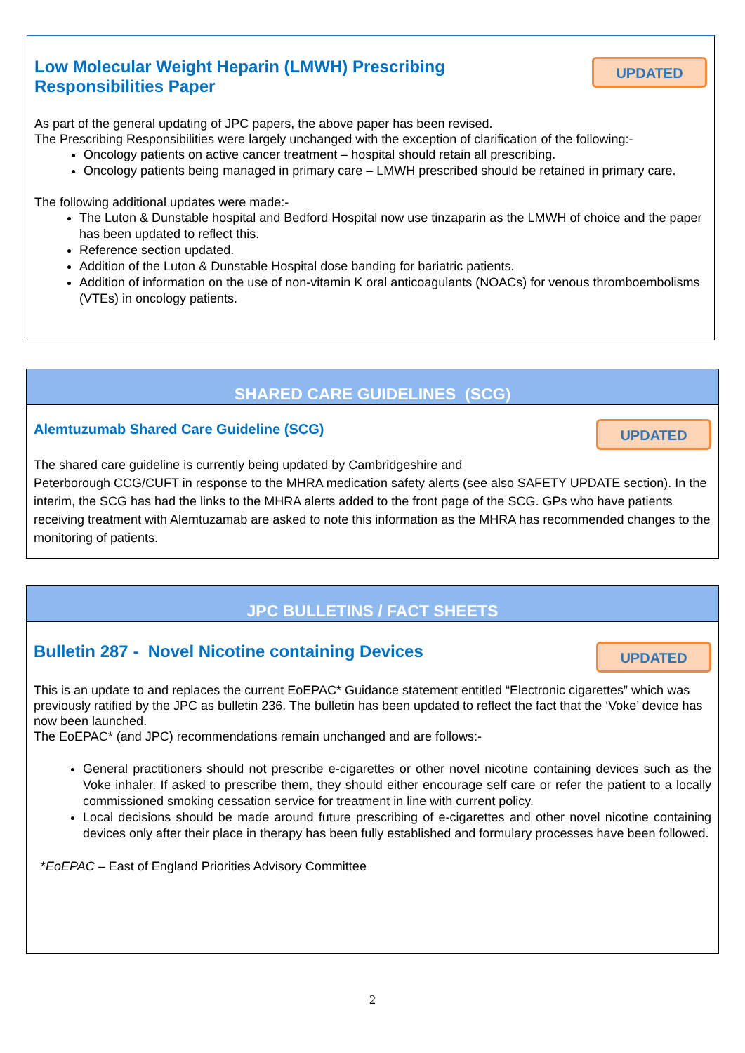UPDATED
Low Molecular Weight Heparin (LMWH) Prescribing
Responsibilities Paper
As part of the general updating of JPC papers, the above paper has been revised.
The Prescribing Responsibilities were largely unchanged with the exception of clarification of the following:-
Oncology patients on active cancer treatment – hospital should retain all prescribing.
Oncology patients being managed in primary care – LMWH prescribed should be retained in primary care.
The following additional updates were made:-
The Luton & Dunstable hospital and Bedford Hospital now use tinzaparin as the LMWH of choice and the paper has been updated to reflect this.
Reference section updated.
Addition of the Luton & Dunstable Hospital dose banding for bariatric patients.
Addition of information on the use of non-vitamin K oral anticoagulants (NOACs) for venous thromboembolisms (VTEs) in oncology patients.
SHARED CARE GUIDELINES (SCG)
UPDATED
Alemtuzumab Shared Care Guideline (SCG)
The shared care guideline is currently being updated by Cambridgeshire and
Peterborough CCG/CUFT in response to the MHRA medication safety alerts (see also SAFETY UPDATE section). In the interim, the SCG has had the links to the MHRA alerts added to the front page of the SCG. GPs who have patients receiving treatment with Alemtuzamab are asked to note this information as the MHRA has recommended changes to the monitoring of patients.
JPC BULLETINS / FACT SHEETS
UPDATED
Bulletin 287 - Novel Nicotine containing Devices
This is an update to and replaces the current EoEPAC* Guidance statement entitled “Electronic cigarettes” which was previously ratified by the JPC as bulletin 236. The bulletin has been updated to reflect the fact that the ‘Voke’ device has now been launched.
The EoEPAC* (and JPC) recommendations remain unchanged and are follows:-
General practitioners should not prescribe e-cigarettes or other novel nicotine containing devices such as the Voke inhaler. If asked to prescribe them, they should either encourage self care or refer the patient to a locally commissioned smoking cessation service for treatment in line with current policy.
Local decisions should be made around future prescribing of e-cigarettes and other novel nicotine containing devices only after their place in therapy has been fully established and formulary processes have been followed.
*EoEPAC – East of England Priorities Advisory Committee
2